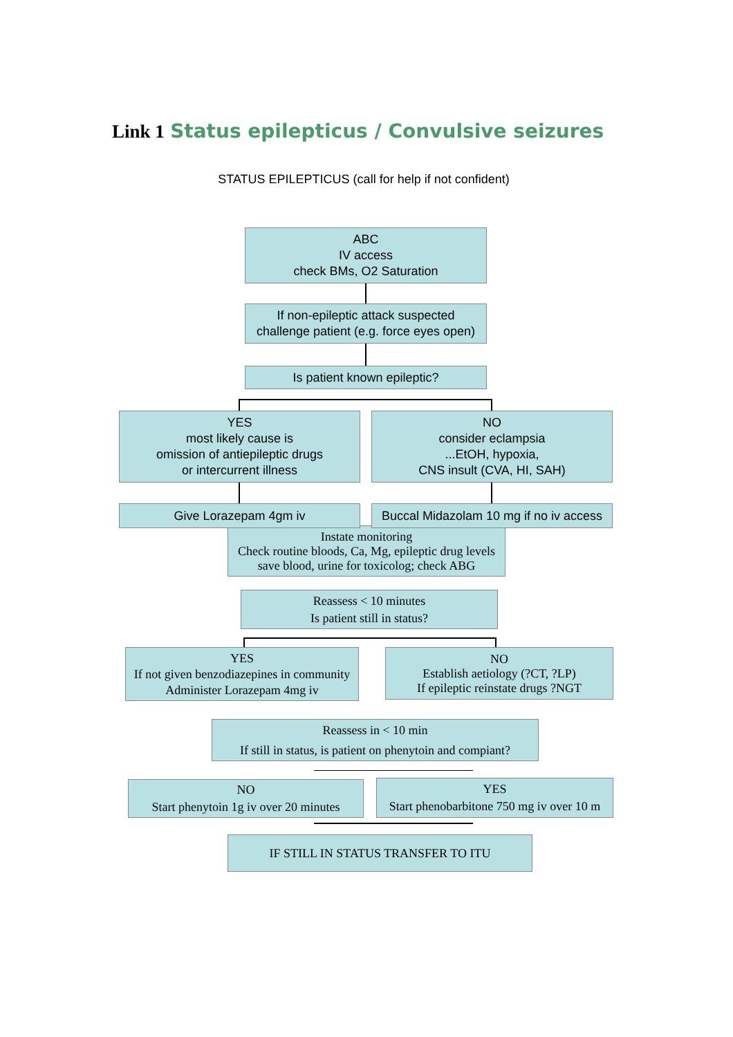Link 1 Status epilepticus / Convulsive seizures
STATUS EPILEPTICUS (call for help if not confident)
ABC
IV access
check BMs, O2 Saturation
If non-epileptic attack suspected
challenge patient (e.g. force eyes open)
Is patient known epileptic?
YES
most likely cause is
omission of antiepileptic drugs
or intercurrent illness
NO
consider eclampsia
...EtOH, hypoxia,
CNS insult (CVA, HI, SAH)
Instate monitoring
Check routine bloods, Ca, Mg, epileptic drug levels
save blood, urine for toxicolog; check ABG
Give Lorazepam 4gm iv
Buccal Midazolam 10 mg if no iv access
Reassess < 10 minutes
Is patient still in status?
YES
If not given benzodiazepines in community
Administer Lorazepam 4mg iv
NO
Establish aetiology (?CT, ?LP)
If epileptic reinstate drugs ?NGT
Reassess in < 10 min
If still in status, is patient on phenytoin and compiant?
NO
Start phenytoin 1g iv over 20 minutes
YES
Start phenobarbitone 750 mg iv over 10 m
IF STILL IN STATUS TRANSFER TO ITU